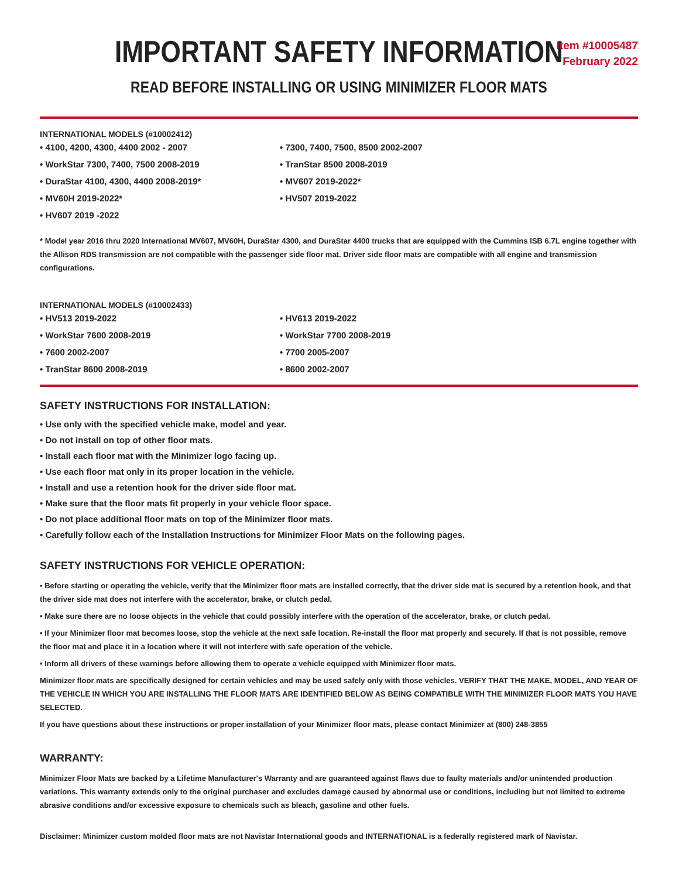IMPORTANT SAFETY INFORMATION
Item #10005487
February 2022
READ BEFORE INSTALLING OR USING MINIMIZER FLOOR MATS
INTERNATIONAL MODELS (#10002412)
• 4100, 4200, 4300, 4400 2002 - 2007
• WorkStar 7300, 7400, 7500 2008-2019
• DuraStar 4100, 4300, 4400 2008-2019*
• MV60H 2019-2022*
• HV607 2019 -2022
• 7300, 7400, 7500, 8500 2002-2007
• TranStar 8500 2008-2019
• MV607 2019-2022*
• HV507 2019-2022
* Model year 2016 thru 2020 International MV607, MV60H, DuraStar 4300, and DuraStar 4400 trucks that are equipped with the Cummins ISB 6.7L engine together with the Allison RDS transmission are not compatible with the passenger side floor mat. Driver side floor mats are compatible with all engine and transmission configurations.
INTERNATIONAL MODELS (#10002433)
• HV513 2019-2022
• WorkStar 7600 2008-2019
• 7600 2002-2007
• TranStar 8600 2008-2019
• HV613 2019-2022
• WorkStar 7700 2008-2019
• 7700 2005-2007
• 8600 2002-2007
SAFETY INSTRUCTIONS FOR INSTALLATION:
• Use only with the specified vehicle make, model and year.
• Do not install on top of other floor mats.
• Install each floor mat with the Minimizer logo facing up.
• Use each floor mat only in its proper location in the vehicle.
• Install and use a retention hook for the driver side floor mat.
• Make sure that the floor mats fit properly in your vehicle floor space.
• Do not place additional floor mats on top of the Minimizer floor mats.
• Carefully follow each of the Installation Instructions for Minimizer Floor Mats on the following pages.
SAFETY INSTRUCTIONS FOR VEHICLE OPERATION:
• Before starting or operating the vehicle, verify that the Minimizer floor mats are installed correctly, that the driver side mat is secured by a retention hook, and that the driver side mat does not interfere with the accelerator, brake, or clutch pedal.
• Make sure there are no loose objects in the vehicle that could possibly interfere with the operation of the accelerator, brake, or clutch pedal.
• If your Minimizer floor mat becomes loose, stop the vehicle at the next safe location. Re-install the floor mat properly and securely. If that is not possible, remove the floor mat and place it in a location where it will not interfere with safe operation of the vehicle.
• Inform all drivers of these warnings before allowing them to operate a vehicle equipped with Minimizer floor mats.
Minimizer floor mats are specifically designed for certain vehicles and may be used safely only with those vehicles. VERIFY THAT THE MAKE, MODEL, AND YEAR OF THE VEHICLE IN WHICH YOU ARE INSTALLING THE FLOOR MATS ARE IDENTIFIED BELOW AS BEING COMPATIBLE WITH THE MINIMIZER FLOOR MATS YOU HAVE SELECTED.
If you have questions about these instructions or proper installation of your Minimizer floor mats, please contact Minimizer at (800) 248-3855
WARRANTY:
Minimizer Floor Mats are backed by a Lifetime Manufacturer's Warranty and are guaranteed against flaws due to faulty materials and/or unintended production variations. This warranty extends only to the original purchaser and excludes damage caused by abnormal use or conditions, including but not limited to extreme abrasive conditions and/or excessive exposure to chemicals such as bleach, gasoline and other fuels.
Disclaimer: Minimizer custom molded floor mats are not Navistar International goods and INTERNATIONAL is a federally registered mark of Navistar.